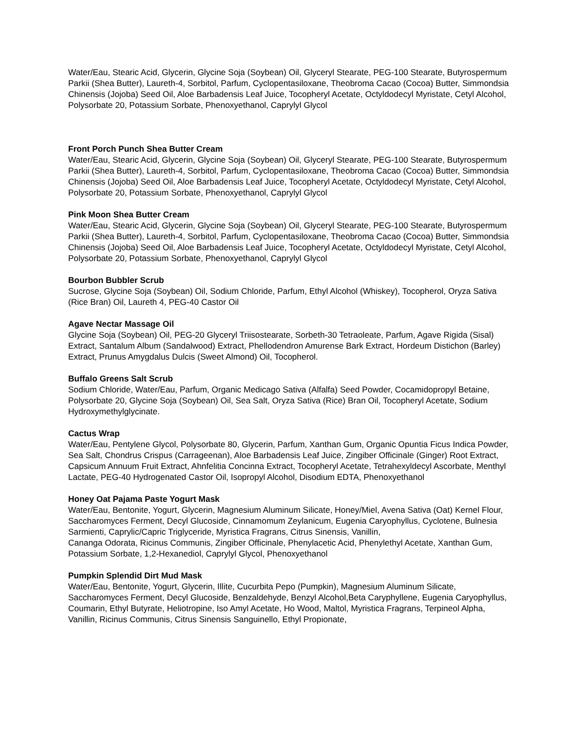Water/Eau, Stearic Acid, Glycerin, Glycine Soja (Soybean) Oil, Glyceryl Stearate, PEG-100 Stearate, Butyrospermum Parkii (Shea Butter), Laureth-4, Sorbitol, Parfum, Cyclopentasiloxane, Theobroma Cacao (Cocoa) Butter, Simmondsia Chinensis (Jojoba) Seed Oil, Aloe Barbadensis Leaf Juice, Tocopheryl Acetate, Octyldodecyl Myristate, Cetyl Alcohol, Polysorbate 20, Potassium Sorbate, Phenoxyethanol, Caprylyl Glycol
Front Porch Punch Shea Butter Cream
Water/Eau, Stearic Acid, Glycerin, Glycine Soja (Soybean) Oil, Glyceryl Stearate, PEG-100 Stearate, Butyrospermum Parkii (Shea Butter), Laureth-4, Sorbitol, Parfum, Cyclopentasiloxane, Theobroma Cacao (Cocoa) Butter, Simmondsia Chinensis (Jojoba) Seed Oil, Aloe Barbadensis Leaf Juice, Tocopheryl Acetate, Octyldodecyl Myristate, Cetyl Alcohol, Polysorbate 20, Potassium Sorbate, Phenoxyethanol, Caprylyl Glycol
Pink Moon Shea Butter Cream
Water/Eau, Stearic Acid, Glycerin, Glycine Soja (Soybean) Oil, Glyceryl Stearate, PEG-100 Stearate, Butyrospermum Parkii (Shea Butter), Laureth-4, Sorbitol, Parfum, Cyclopentasiloxane, Theobroma Cacao (Cocoa) Butter, Simmondsia Chinensis (Jojoba) Seed Oil, Aloe Barbadensis Leaf Juice, Tocopheryl Acetate, Octyldodecyl Myristate, Cetyl Alcohol, Polysorbate 20, Potassium Sorbate, Phenoxyethanol, Caprylyl Glycol
Bourbon Bubbler Scrub
Sucrose, Glycine Soja (Soybean) Oil, Sodium Chloride, Parfum, Ethyl Alcohol (Whiskey), Tocopherol, Oryza Sativa (Rice Bran) Oil, Laureth 4, PEG-40 Castor Oil
Agave Nectar Massage Oil
Glycine Soja (Soybean) Oil, PEG-20 Glyceryl Triisostearate, Sorbeth-30 Tetraoleate, Parfum, Agave Rigida (Sisal) Extract, Santalum Album (Sandalwood) Extract, Phellodendron Amurense Bark Extract, Hordeum Distichon (Barley) Extract, Prunus Amygdalus Dulcis (Sweet Almond) Oil, Tocopherol.
Buffalo Greens Salt Scrub
Sodium Chloride, Water/Eau, Parfum, Organic Medicago Sativa (Alfalfa) Seed Powder, Cocamidopropyl Betaine, Polysorbate 20, Glycine Soja (Soybean) Oil, Sea Salt, Oryza Sativa (Rice) Bran Oil, Tocopheryl Acetate, Sodium Hydroxymethylglycinate.
Cactus Wrap
Water/Eau, Pentylene Glycol, Polysorbate 80, Glycerin, Parfum, Xanthan Gum, Organic Opuntia Ficus Indica Powder, Sea Salt, Chondrus Crispus (Carrageenan), Aloe Barbadensis Leaf Juice, Zingiber Officinale (Ginger) Root Extract, Capsicum Annuum Fruit Extract, Ahnfelitia Concinna Extract, Tocopheryl Acetate, Tetrahexyldecyl Ascorbate, Menthyl Lactate, PEG-40 Hydrogenated Castor Oil, Isopropyl Alcohol, Disodium EDTA, Phenoxyethanol
Honey Oat Pajama Paste Yogurt Mask
Water/Eau, Bentonite, Yogurt, Glycerin, Magnesium Aluminum Silicate, Honey/Miel, Avena Sativa (Oat) Kernel Flour, Saccharomyces Ferment, Decyl Glucoside, Cinnamomum Zeylanicum, Eugenia Caryophyllus, Cyclotene, Bulnesia Sarmienti, Caprylic/Capric Triglyceride, Myristica Fragrans, Citrus Sinensis, Vanillin,
Cananga Odorata, Ricinus Communis, Zingiber Officinale, Phenylacetic Acid, Phenylethyl Acetate, Xanthan Gum, Potassium Sorbate, 1,2-Hexanediol, Caprylyl Glycol, Phenoxyethanol
Pumpkin Splendid Dirt Mud Mask
Water/Eau, Bentonite, Yogurt, Glycerin, Illite, Cucurbita Pepo (Pumpkin), Magnesium Aluminum Silicate, Saccharomyces Ferment, Decyl Glucoside, Benzaldehyde, Benzyl Alcohol,Beta Caryphyllene, Eugenia Caryophyllus, Coumarin, Ethyl Butyrate, Heliotropine, Iso Amyl Acetate, Ho Wood, Maltol, Myristica Fragrans, Terpineol Alpha, Vanillin, Ricinus Communis, Citrus Sinensis Sanguinello, Ethyl Propionate,